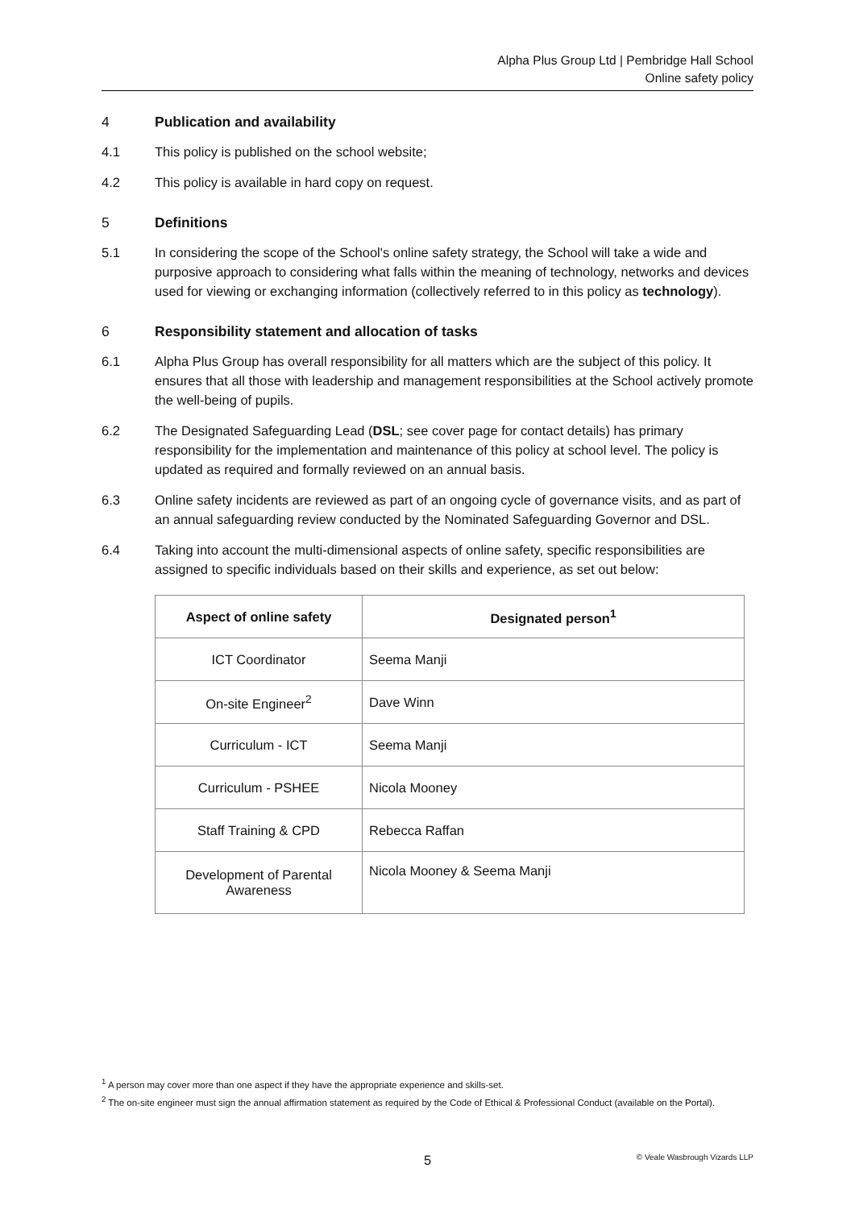Alpha Plus Group Ltd | Pembridge Hall School
Online safety policy
4 Publication and availability
4.1 This policy is published on the school website;
4.2 This policy is available in hard copy on request.
5 Definitions
5.1 In considering the scope of the School's online safety strategy, the School will take a wide and purposive approach to considering what falls within the meaning of technology, networks and devices used for viewing or exchanging information (collectively referred to in this policy as technology).
6 Responsibility statement and allocation of tasks
6.1 Alpha Plus Group has overall responsibility for all matters which are the subject of this policy. It ensures that all those with leadership and management responsibilities at the School actively promote the well-being of pupils.
6.2 The Designated Safeguarding Lead (DSL; see cover page for contact details) has primary responsibility for the implementation and maintenance of this policy at school level. The policy is updated as required and formally reviewed on an annual basis.
6.3 Online safety incidents are reviewed as part of an ongoing cycle of governance visits, and as part of an annual safeguarding review conducted by the Nominated Safeguarding Governor and DSL.
6.4 Taking into account the multi-dimensional aspects of online safety, specific responsibilities are assigned to specific individuals based on their skills and experience, as set out below:
| Aspect of online safety | Designated person<sup>1</sup> |
| --- | --- |
| ICT Coordinator | Seema Manji |
| On-site Engineer<sup>2</sup> | Dave Winn |
| Curriculum - ICT | Seema Manji |
| Curriculum - PSHEE | Nicola Mooney |
| Staff Training & CPD | Rebecca Raffan |
| Development of Parental Awareness | Nicola Mooney & Seema Manji |
<sup>1</sup> A person may cover more than one aspect if they have the appropriate experience and skills-set.
<sup>2</sup> The on-site engineer must sign the annual affirmation statement as required by the Code of Ethical & Professional Conduct (available on the Portal).
5 © Veale Wasbrough Vizards LLP